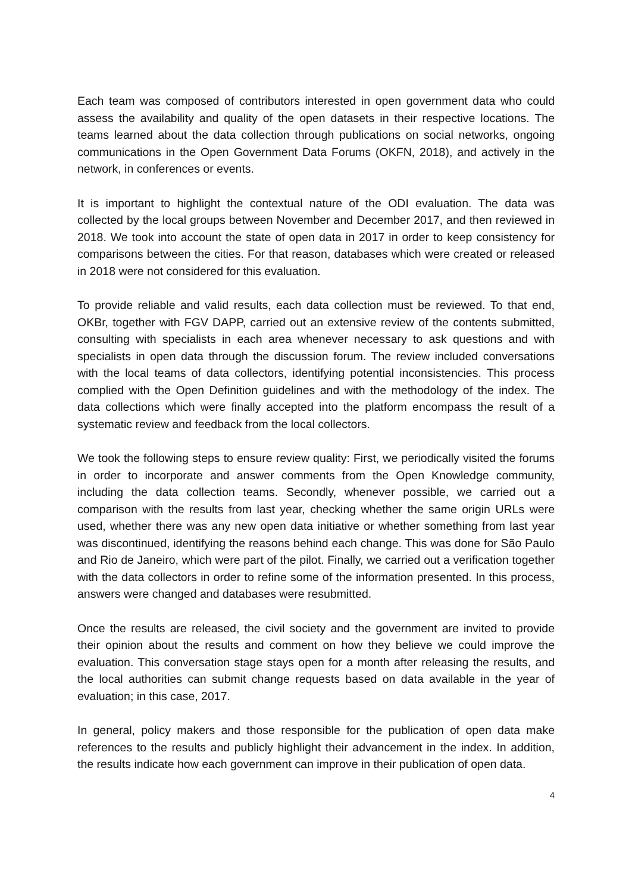Each team was composed of contributors interested in open government data who could assess the availability and quality of the open datasets in their respective locations. The teams learned about the data collection through publications on social networks, ongoing communications in the Open Government Data Forums (OKFN, 2018), and actively in the network, in conferences or events.
It is important to highlight the contextual nature of the ODI evaluation. The data was collected by the local groups between November and December 2017, and then reviewed in 2018. We took into account the state of open data in 2017 in order to keep consistency for comparisons between the cities. For that reason, databases which were created or released in 2018 were not considered for this evaluation.
To provide reliable and valid results, each data collection must be reviewed. To that end, OKBr, together with FGV DAPP, carried out an extensive review of the contents submitted, consulting with specialists in each area whenever necessary to ask questions and with specialists in open data through the discussion forum. The review included conversations with the local teams of data collectors, identifying potential inconsistencies. This process complied with the Open Definition guidelines and with the methodology of the index. The data collections which were finally accepted into the platform encompass the result of a systematic review and feedback from the local collectors.
We took the following steps to ensure review quality: First, we periodically visited the forums in order to incorporate and answer comments from the Open Knowledge community, including the data collection teams. Secondly, whenever possible, we carried out a comparison with the results from last year, checking whether the same origin URLs were used, whether there was any new open data initiative or whether something from last year was discontinued, identifying the reasons behind each change. This was done for São Paulo and Rio de Janeiro, which were part of the pilot. Finally, we carried out a verification together with the data collectors in order to refine some of the information presented. In this process, answers were changed and databases were resubmitted.
Once the results are released, the civil society and the government are invited to provide their opinion about the results and comment on how they believe we could improve the evaluation. This conversation stage stays open for a month after releasing the results, and the local authorities can submit change requests based on data available in the year of evaluation; in this case, 2017.
In general, policy makers and those responsible for the publication of open data make references to the results and publicly highlight their advancement in the index. In addition, the results indicate how each government can improve in their publication of open data.
4